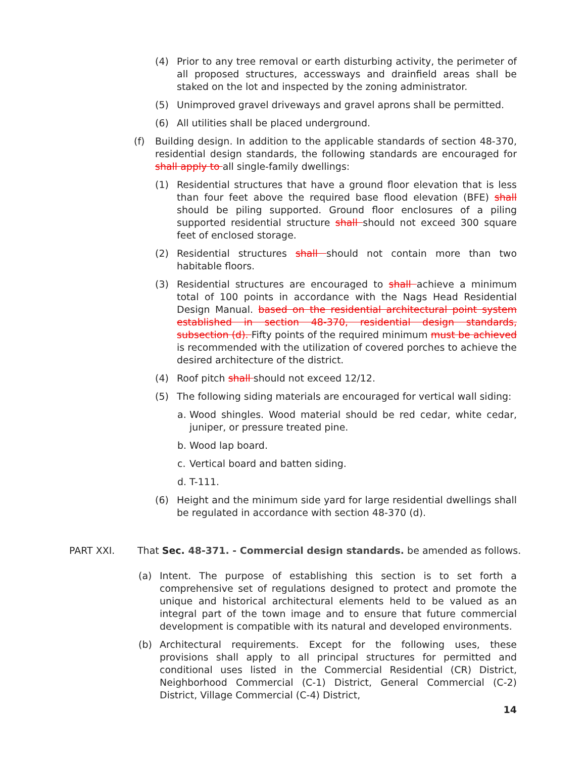(4) Prior to any tree removal or earth disturbing activity, the perimeter of all proposed structures, accessways and drainfield areas shall be staked on the lot and inspected by the zoning administrator.
(5) Unimproved gravel driveways and gravel aprons shall be permitted.
(6) All utilities shall be placed underground.
(f) Building design. In addition to the applicable standards of section 48-370, residential design standards, the following standards are encouraged for shall apply to all single-family dwellings:
(1) Residential structures that have a ground floor elevation that is less than four feet above the required base flood elevation (BFE) shall should be piling supported. Ground floor enclosures of a piling supported residential structure shall should not exceed 300 square feet of enclosed storage.
(2) Residential structures shall should not contain more than two habitable floors.
(3) Residential structures are encouraged to shall achieve a minimum total of 100 points in accordance with the Nags Head Residential Design Manual. based on the residential architectural point system established in section 48-370, residential design standards, subsection (d). Fifty points of the required minimum must be achieved is recommended with the utilization of covered porches to achieve the desired architecture of the district.
(4) Roof pitch shall should not exceed 12/12.
(5) The following siding materials are encouraged for vertical wall siding:
a. Wood shingles. Wood material should be red cedar, white cedar, juniper, or pressure treated pine.
b. Wood lap board.
c. Vertical board and batten siding.
d. T-111.
(6) Height and the minimum side yard for large residential dwellings shall be regulated in accordance with section 48-370 (d).
PART XXI. That Sec. 48-371. - Commercial design standards. be amended as follows.
(a) Intent. The purpose of establishing this section is to set forth a comprehensive set of regulations designed to protect and promote the unique and historical architectural elements held to be valued as an integral part of the town image and to ensure that future commercial development is compatible with its natural and developed environments.
(b) Architectural requirements. Except for the following uses, these provisions shall apply to all principal structures for permitted and conditional uses listed in the Commercial Residential (CR) District, Neighborhood Commercial (C-1) District, General Commercial (C-2) District, Village Commercial (C-4) District,
14